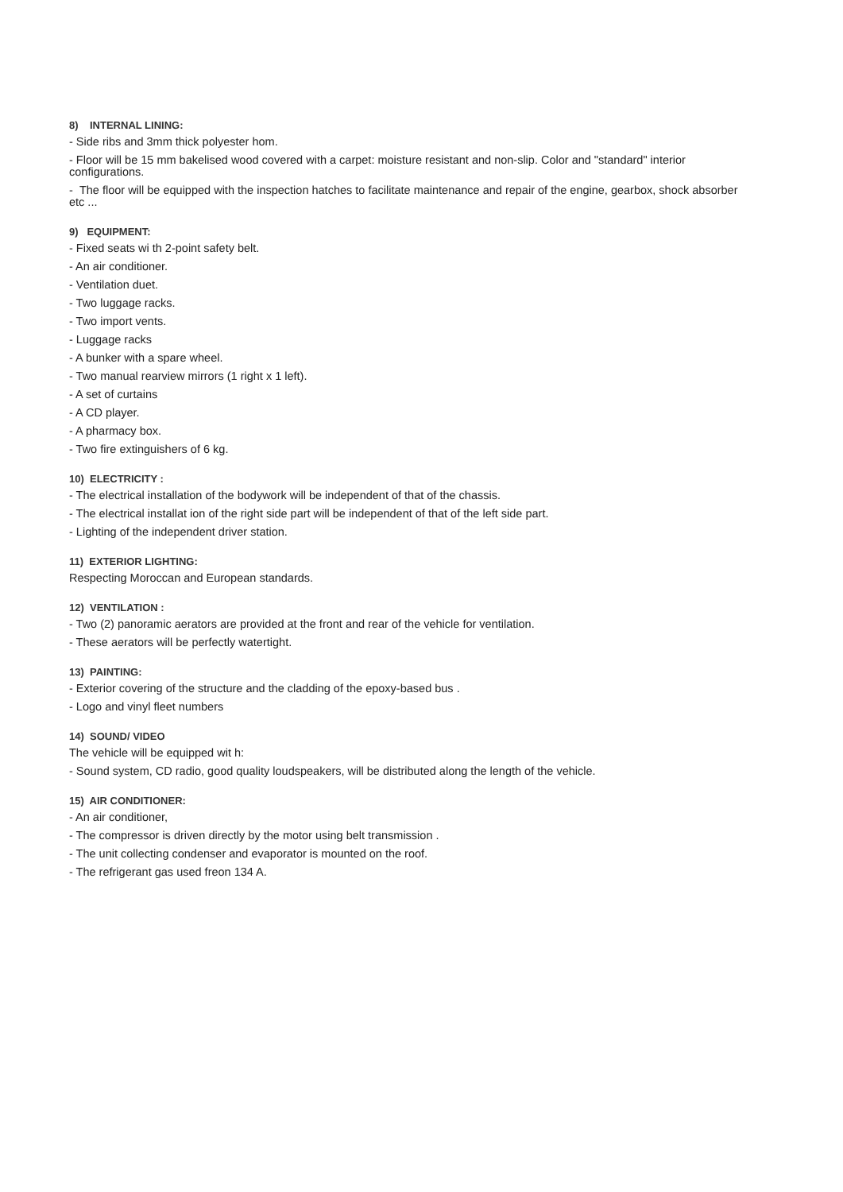8) INTERNAL LINING:
- Side ribs and 3mm thick polyester hom.
- Floor will be 15 mm bakelised wood covered with a carpet: moisture resistant and non-slip. Color and "standard" interior configurations.
- The floor will be equipped with the inspection hatches to facilitate maintenance and repair of the engine, gearbox, shock absorber etc ...
9) EQUIPMENT:
- Fixed seats wi th 2-point safety belt.
- An air conditioner.
- Ventilation duet.
- Two luggage racks.
- Two import vents.
- Luggage racks
- A bunker with a spare wheel.
- Two manual rearview mirrors (1 right x 1 left).
- A set of curtains
- A CD player.
- A pharmacy box.
- Two fire extinguishers of 6 kg.
10) ELECTRICITY :
- The electrical installation of the bodywork will be independent of that of the chassis.
- The electrical installat ion of the right side part will be independent of that of the left side part.
- Lighting of the independent driver station.
11) EXTERIOR LIGHTING:
Respecting Moroccan and European standards.
12) VENTILATION :
- Two (2) panoramic aerators are provided at the front and rear of the vehicle for ventilation.
- These aerators will be perfectly watertight.
13) PAINTING:
- Exterior covering of the structure and the cladding of the epoxy-based bus .
- Logo and vinyl fleet numbers
14) SOUND/ VIDEO
The vehicle will be equipped wit h:
- Sound system, CD radio, good quality loudspeakers, will be distributed along the length of the vehicle.
15) AIR CONDITIONER:
- An air conditioner,
- The compressor is driven directly by the motor using belt transmission .
- The unit collecting condenser and evaporator is mounted on the roof.
- The refrigerant gas used freon 134 A.